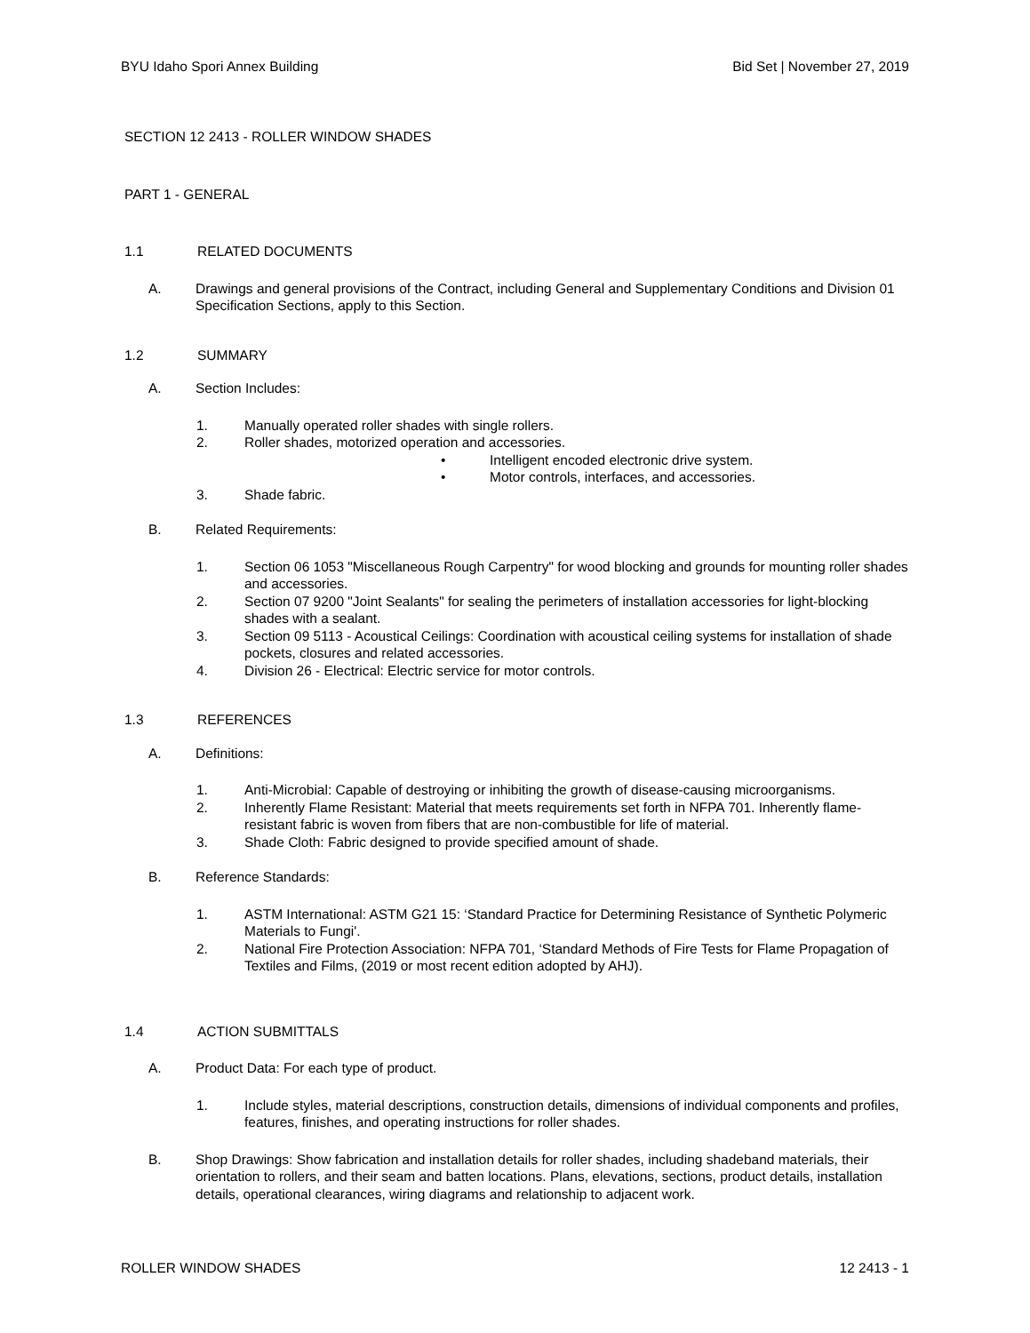BYU Idaho Spori Annex Building Bid Set | November 27, 2019
SECTION 12 2413 - ROLLER WINDOW SHADES
PART 1 - GENERAL
1.1 RELATED DOCUMENTS
A. Drawings and general provisions of the Contract, including General and Supplementary Conditions and Division 01 Specification Sections, apply to this Section.
1.2 SUMMARY
A. Section Includes:
1. Manually operated roller shades with single rollers.
2. Roller shades, motorized operation and accessories.
• Intelligent encoded electronic drive system.
• Motor controls, interfaces, and accessories.
3. Shade fabric.
B. Related Requirements:
1. Section 06 1053 "Miscellaneous Rough Carpentry" for wood blocking and grounds for mounting roller shades and accessories.
2. Section 07 9200 "Joint Sealants" for sealing the perimeters of installation accessories for light-blocking shades with a sealant.
3. Section 09 5113 - Acoustical Ceilings: Coordination with acoustical ceiling systems for installation of shade pockets, closures and related accessories.
4. Division 26 - Electrical: Electric service for motor controls.
1.3 REFERENCES
A. Definitions:
1. Anti-Microbial: Capable of destroying or inhibiting the growth of disease-causing microorganisms.
2. Inherently Flame Resistant: Material that meets requirements set forth in NFPA 701. Inherently flame-resistant fabric is woven from fibers that are non-combustible for life of material.
3. Shade Cloth: Fabric designed to provide specified amount of shade.
B. Reference Standards:
1. ASTM International: ASTM G21 15: ‘Standard Practice for Determining Resistance of Synthetic Polymeric Materials to Fungi'.
2. National Fire Protection Association: NFPA 701, ‘Standard Methods of Fire Tests for Flame Propagation of Textiles and Films, (2019 or most recent edition adopted by AHJ).
1.4 ACTION SUBMITTALS
A. Product Data: For each type of product.
1. Include styles, material descriptions, construction details, dimensions of individual components and profiles, features, finishes, and operating instructions for roller shades.
B. Shop Drawings: Show fabrication and installation details for roller shades, including shadeband materials, their orientation to rollers, and their seam and batten locations. Plans, elevations, sections, product details, installation details, operational clearances, wiring diagrams and relationship to adjacent work.
ROLLER WINDOW SHADES 12 2413 - 1